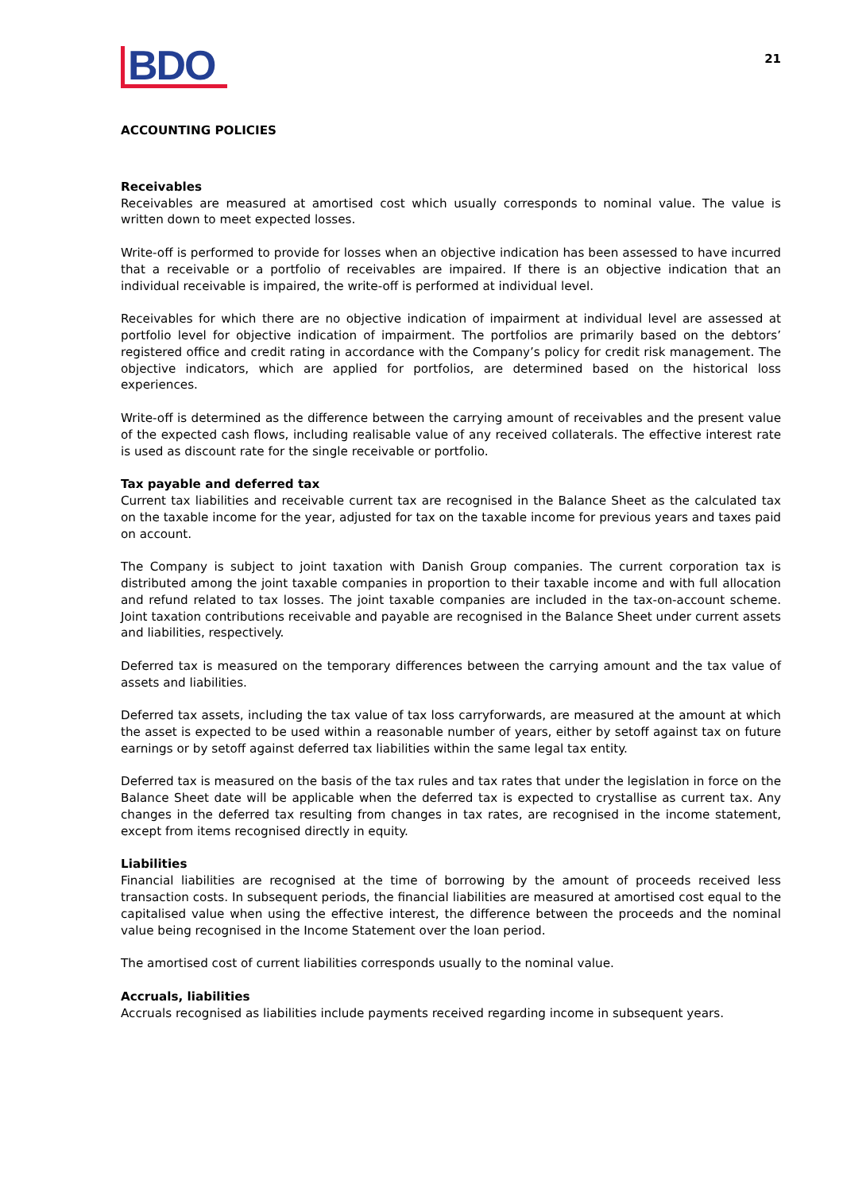BDO
21
ACCOUNTING POLICIES
Receivables
Receivables are measured at amortised cost which usually corresponds to nominal value. The value is written down to meet expected losses.
Write-off is performed to provide for losses when an objective indication has been assessed to have incurred that a receivable or a portfolio of receivables are impaired. If there is an objective indication that an individual receivable is impaired, the write-off is performed at individual level.
Receivables for which there are no objective indication of impairment at individual level are assessed at portfolio level for objective indication of impairment. The portfolios are primarily based on the debtors’ registered office and credit rating in accordance with the Company’s policy for credit risk management. The objective indicators, which are applied for portfolios, are determined based on the historical loss experiences.
Write-off is determined as the difference between the carrying amount of receivables and the present value of the expected cash flows, including realisable value of any received collaterals. The effective interest rate is used as discount rate for the single receivable or portfolio.
Tax payable and deferred tax
Current tax liabilities and receivable current tax are recognised in the Balance Sheet as the calculated tax on the taxable income for the year, adjusted for tax on the taxable income for previous years and taxes paid on account.
The Company is subject to joint taxation with Danish Group companies. The current corporation tax is distributed among the joint taxable companies in proportion to their taxable income and with full allocation and refund related to tax losses. The joint taxable companies are included in the tax-on-account scheme. Joint taxation contributions receivable and payable are recognised in the Balance Sheet under current assets and liabilities, respectively.
Deferred tax is measured on the temporary differences between the carrying amount and the tax value of assets and liabilities.
Deferred tax assets, including the tax value of tax loss carryforwards, are measured at the amount at which the asset is expected to be used within a reasonable number of years, either by setoff against tax on future earnings or by setoff against deferred tax liabilities within the same legal tax entity.
Deferred tax is measured on the basis of the tax rules and tax rates that under the legislation in force on the Balance Sheet date will be applicable when the deferred tax is expected to crystallise as current tax. Any changes in the deferred tax resulting from changes in tax rates, are recognised in the income statement, except from items recognised directly in equity.
Liabilities
Financial liabilities are recognised at the time of borrowing by the amount of proceeds received less transaction costs. In subsequent periods, the financial liabilities are measured at amortised cost equal to the capitalised value when using the effective interest, the difference between the proceeds and the nominal value being recognised in the Income Statement over the loan period.
The amortised cost of current liabilities corresponds usually to the nominal value.
Accruals, liabilities
Accruals recognised as liabilities include payments received regarding income in subsequent years.